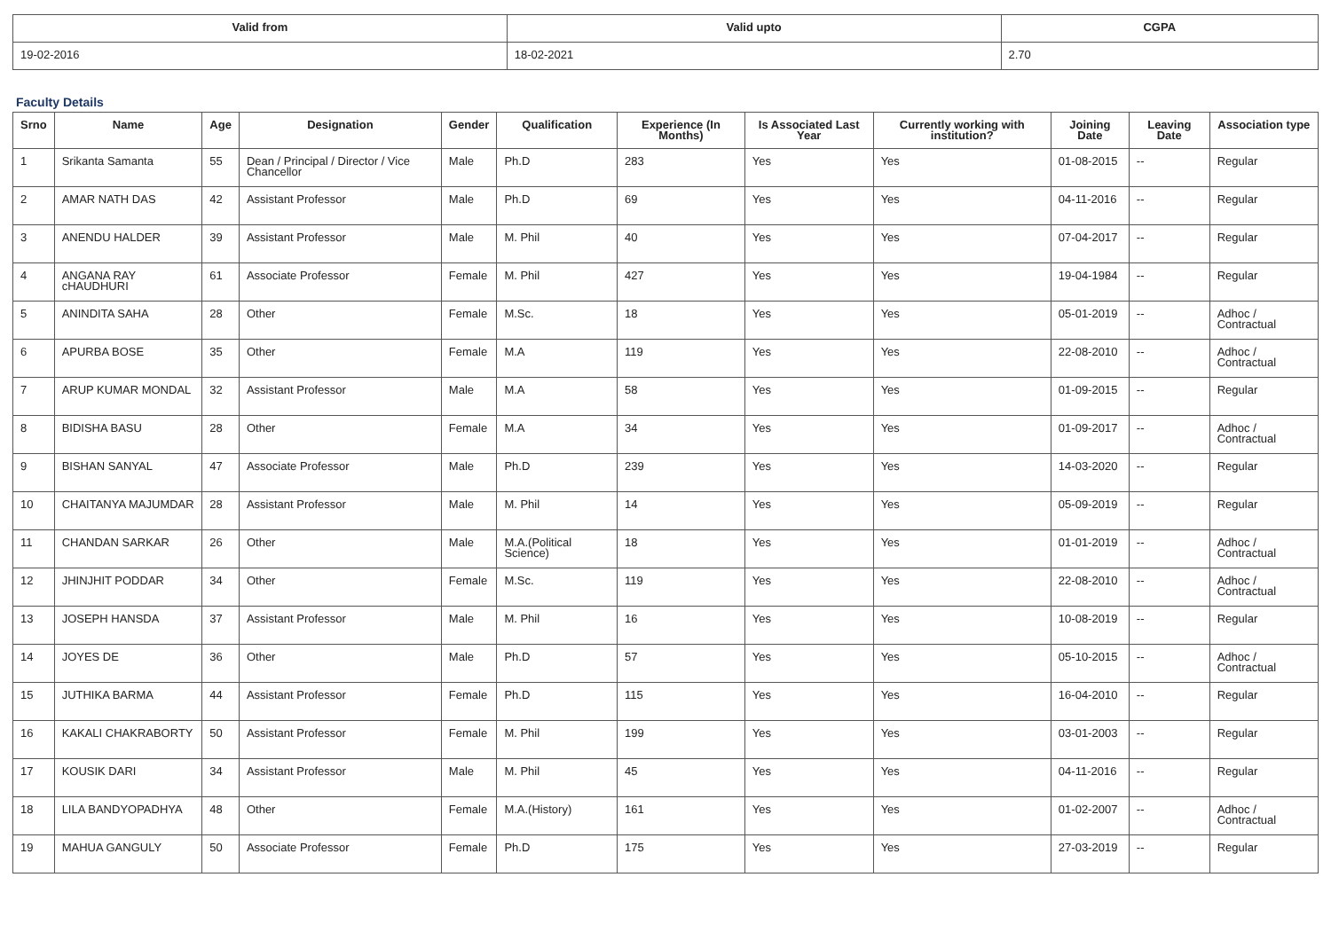| Valid from | Valid upto | CGPA |
| --- | --- | --- |
| 19-02-2016 | 18-02-2021 | 2.70 |
Faculty Details
| Srno | Name | Age | Designation | Gender | Qualification | Experience (In Months) | Is Associated Last Year | Currently working with institution? | Joining Date | Leaving Date | Association type |
| --- | --- | --- | --- | --- | --- | --- | --- | --- | --- | --- | --- |
| 1 | Srikanta Samanta | 55 | Dean / Principal / Director / Vice Chancellor | Male | Ph.D | 283 | Yes | Yes | 01-08-2015 | -- | Regular |
| 2 | AMAR NATH DAS | 42 | Assistant Professor | Male | Ph.D | 69 | Yes | Yes | 04-11-2016 | -- | Regular |
| 3 | ANENDU HALDER | 39 | Assistant Professor | Male | M. Phil | 40 | Yes | Yes | 07-04-2017 | -- | Regular |
| 4 | ANGANA RAY cHAUDHURI | 61 | Associate Professor | Female | M. Phil | 427 | Yes | Yes | 19-04-1984 | -- | Regular |
| 5 | ANINDITA SAHA | 28 | Other | Female | M.Sc. | 18 | Yes | Yes | 05-01-2019 | -- | Adhoc / Contractual |
| 6 | APURBA BOSE | 35 | Other | Female | M.A | 119 | Yes | Yes | 22-08-2010 | -- | Adhoc / Contractual |
| 7 | ARUP KUMAR MONDAL | 32 | Assistant Professor | Male | M.A | 58 | Yes | Yes | 01-09-2015 | -- | Regular |
| 8 | BIDISHA BASU | 28 | Other | Female | M.A | 34 | Yes | Yes | 01-09-2017 | -- | Adhoc / Contractual |
| 9 | BISHAN SANYAL | 47 | Associate Professor | Male | Ph.D | 239 | Yes | Yes | 14-03-2020 | -- | Regular |
| 10 | CHAITANYA MAJUMDAR | 28 | Assistant Professor | Male | M. Phil | 14 | Yes | Yes | 05-09-2019 | -- | Regular |
| 11 | CHANDAN SARKAR | 26 | Other | Male | M.A.(Political Science) | 18 | Yes | Yes | 01-01-2019 | -- | Adhoc / Contractual |
| 12 | JHINJHIT PODDAR | 34 | Other | Female | M.Sc. | 119 | Yes | Yes | 22-08-2010 | -- | Adhoc / Contractual |
| 13 | JOSEPH HANSDA | 37 | Assistant Professor | Male | M. Phil | 16 | Yes | Yes | 10-08-2019 | -- | Regular |
| 14 | JOYES DE | 36 | Other | Male | Ph.D | 57 | Yes | Yes | 05-10-2015 | -- | Adhoc / Contractual |
| 15 | JUTHIKA BARMA | 44 | Assistant Professor | Female | Ph.D | 115 | Yes | Yes | 16-04-2010 | -- | Regular |
| 16 | KAKALI CHAKRABORTY | 50 | Assistant Professor | Female | M. Phil | 199 | Yes | Yes | 03-01-2003 | -- | Regular |
| 17 | KOUSIK DARI | 34 | Assistant Professor | Male | M. Phil | 45 | Yes | Yes | 04-11-2016 | -- | Regular |
| 18 | LILA BANDYOPADHYA | 48 | Other | Female | M.A.(History) | 161 | Yes | Yes | 01-02-2007 | -- | Adhoc / Contractual |
| 19 | MAHUA GANGULY | 50 | Associate Professor | Female | Ph.D | 175 | Yes | Yes | 27-03-2019 | -- | Regular |